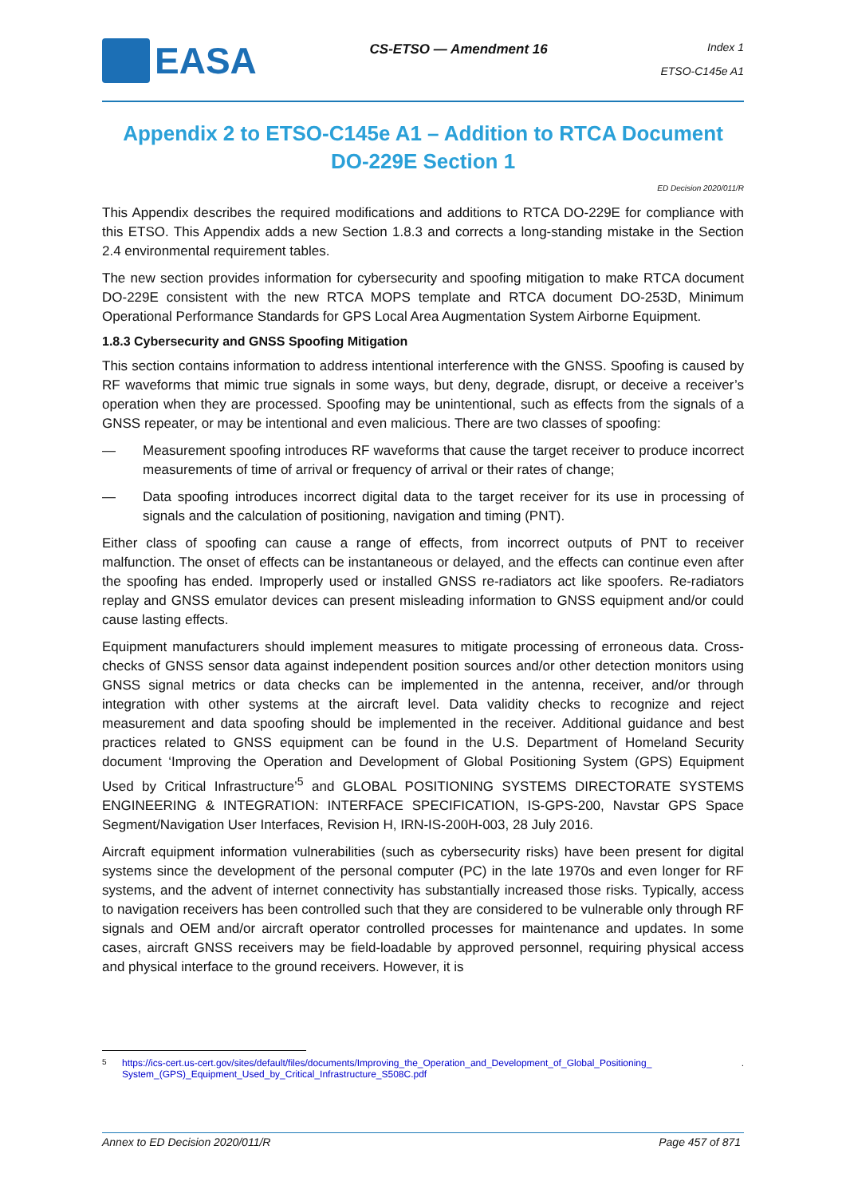EASA
CS-ETSO — Amendment 16
Index 1
ETSO-C145e A1
Appendix 2 to ETSO-C145e A1 – Addition to RTCA Document DO-229E Section 1
ED Decision 2020/011/R
This Appendix describes the required modifications and additions to RTCA DO-229E for compliance with this ETSO. This Appendix adds a new Section 1.8.3 and corrects a long-standing mistake in the Section 2.4 environmental requirement tables.
The new section provides information for cybersecurity and spoofing mitigation to make RTCA document DO-229E consistent with the new RTCA MOPS template and RTCA document DO-253D, Minimum Operational Performance Standards for GPS Local Area Augmentation System Airborne Equipment.
1.8.3 Cybersecurity and GNSS Spoofing Mitigation
This section contains information to address intentional interference with the GNSS. Spoofing is caused by RF waveforms that mimic true signals in some ways, but deny, degrade, disrupt, or deceive a receiver’s operation when they are processed. Spoofing may be unintentional, such as effects from the signals of a GNSS repeater, or may be intentional and even malicious. There are two classes of spoofing:
— Measurement spoofing introduces RF waveforms that cause the target receiver to produce incorrect measurements of time of arrival or frequency of arrival or their rates of change;
— Data spoofing introduces incorrect digital data to the target receiver for its use in processing of signals and the calculation of positioning, navigation and timing (PNT).
Either class of spoofing can cause a range of effects, from incorrect outputs of PNT to receiver malfunction. The onset of effects can be instantaneous or delayed, and the effects can continue even after the spoofing has ended. Improperly used or installed GNSS re-radiators act like spoofers. Re-radiators replay and GNSS emulator devices can present misleading information to GNSS equipment and/or could cause lasting effects.
Equipment manufacturers should implement measures to mitigate processing of erroneous data. Cross-checks of GNSS sensor data against independent position sources and/or other detection monitors using GNSS signal metrics or data checks can be implemented in the antenna, receiver, and/or through integration with other systems at the aircraft level. Data validity checks to recognize and reject measurement and data spoofing should be implemented in the receiver. Additional guidance and best practices related to GNSS equipment can be found in the U.S. Department of Homeland Security document ‘Improving the Operation and Development of Global Positioning System (GPS) Equipment Used by Critical Infrastructure’<sup>5</sup> and GLOBAL POSITIONING SYSTEMS DIRECTORATE SYSTEMS ENGINEERING & INTEGRATION: INTERFACE SPECIFICATION, IS-GPS-200, Navstar GPS Space Segment/Navigation User Interfaces, Revision H, IRN-IS-200H-003, 28 July 2016.
Aircraft equipment information vulnerabilities (such as cybersecurity risks) have been present for digital systems since the development of the personal computer (PC) in the late 1970s and even longer for RF systems, and the advent of internet connectivity has substantially increased those risks. Typically, access to navigation receivers has been controlled such that they are considered to be vulnerable only through RF signals and OEM and/or aircraft operator controlled processes for maintenance and updates. In some cases, aircraft GNSS receivers may be field-loadable by approved personnel, requiring physical access and physical interface to the ground receivers. However, it is
<sup>5</sup> https://ics-cert.us-cert.gov/sites/default/files/documents/Improving_the_Operation_and_Development_of_Global_Positioning_ System_(GPS)_Equipment_Used_by_Critical_Infrastructure_S508C.pdf.
Annex to ED Decision 2020/011/R Page 457 of 871